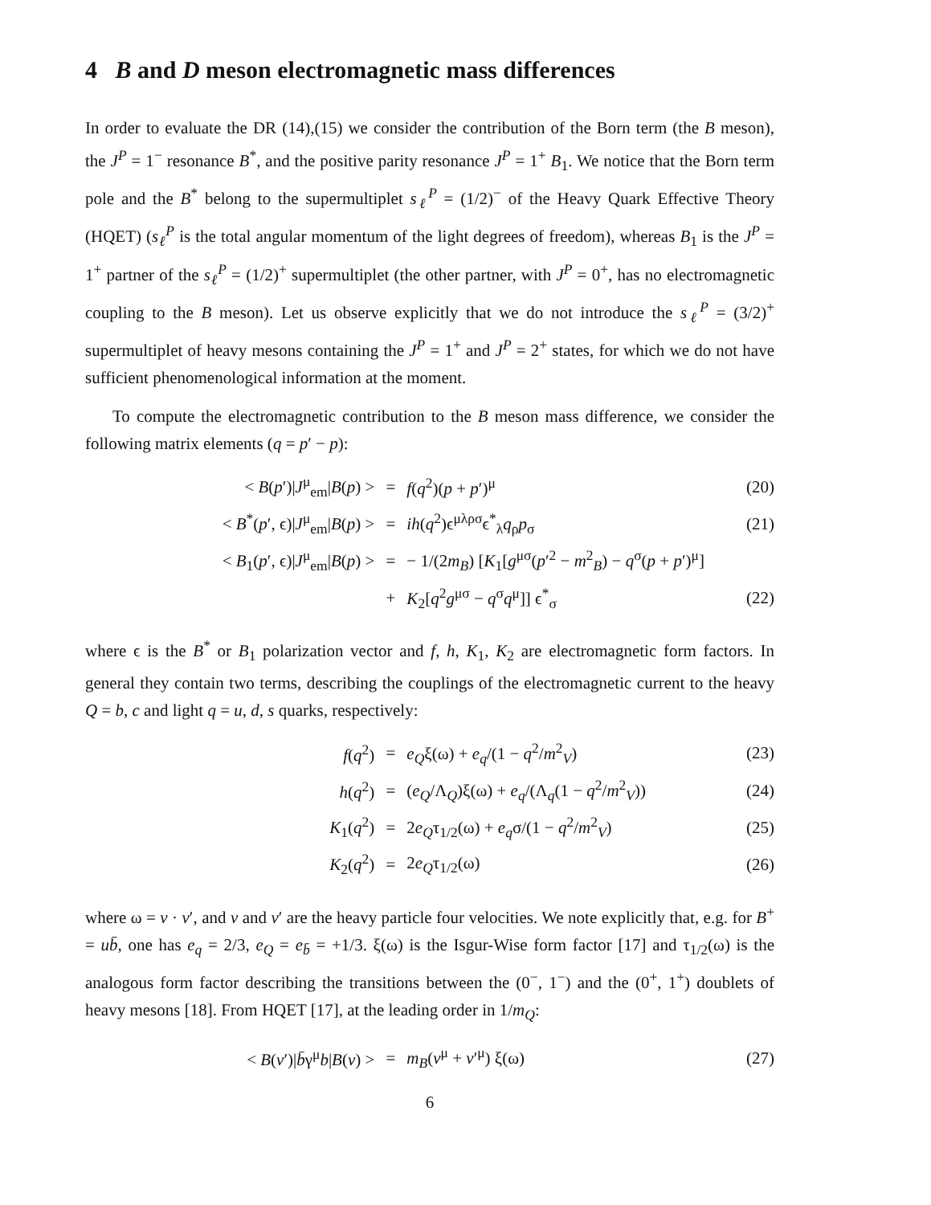4 B and D meson electromagnetic mass differences
In order to evaluate the DR (14),(15) we consider the contribution of the Born term (the B meson), the J<sup>P</sup> = 1<sup>−</sup> resonance B<sup>*</sup>, and the positive parity resonance J<sup>P</sup> = 1<sup>+</sup> B<sub>1</sub>. We notice that the Born term pole and the B<sup>*</sup> belong to the supermultiplet s<sub>ℓ</sub><sup>P</sup> = (1/2)<sup>−</sup> of the Heavy Quark Effective Theory (HQET) (s<sub>ℓ</sub><sup>P</sup> is the total angular momentum of the light degrees of freedom), whereas B<sub>1</sub> is the J<sup>P</sup> = 1<sup>+</sup> partner of the s<sub>ℓ</sub><sup>P</sup> = (1/2)<sup>+</sup> supermultiplet (the other partner, with J<sup>P</sup> = 0<sup>+</sup>, has no electromagnetic coupling to the B meson). Let us observe explicitly that we do not introduce the s<sub>ℓ</sub><sup>P</sup> = (3/2)<sup>+</sup> supermultiplet of heavy mesons containing the J<sup>P</sup> = 1<sup>+</sup> and J<sup>P</sup> = 2<sup>+</sup> states, for which we do not have sufficient phenomenological information at the moment.
To compute the electromagnetic contribution to the B meson mass difference, we consider the following matrix elements (q = p′ − p):
| < B ( p ′)/ J<sup>μ</sup><sub>em</sub>/ B ( p ) > | = | f ( q<sup>2</sup>)( p + p ′)<sup>μ</sup> | (20) |
| < B<sup>*</sup>( p ′, ϵ)/ J<sup>μ</sup><sub>em</sub>/ B ( p ) > | = | ih ( q<sup>2</sup>)ϵ<sup>μλρσ</sup>ϵ<sup>*</sup><sub>λ</sub> q<sub>ρ</sub> p<sub>σ</sub> | (21) |
| < B<sub>1</sub>( p ′, ϵ)/ J<sup>μ</sup><sub>em</sub>/ B ( p ) > | = | − 1/(2 m<sub>B</sub> ) [ K<sub>1</sub>[ g<sup>μσ</sup>( p ′<sup>2</sup> − m<sup>2</sup><sub>B</sub>) − q<sup>σ</sup>( p + p ′)<sup>μ</sup>] | |
| | + | K<sub>2</sub>[ q<sup>2</sup> g<sup>μσ</sup> − q<sup>σ</sup> q<sup>μ</sup>]] ϵ<sup>*</sup><sub>σ</sub> | (22) |
where ϵ is the B<sup>*</sup> or B<sub>1</sub> polarization vector and f, h, K<sub>1</sub>, K<sub>2</sub> are electromagnetic form factors. In general they contain two terms, describing the couplings of the electromagnetic current to the heavy Q = b, c and light q = u, d, s quarks, respectively:
| f ( q<sup>2</sup>) | = | e<sub>Q</sub> ξ(ω) + e<sub>q</sub> /(1 − q<sup>2</sup>/ m<sup>2</sup><sub>V</sub>) | (23) |
| h ( q<sup>2</sup>) | = | ( e<sub>Q</sub> /Λ<sub>Q</sub>)ξ(ω) + e<sub>q</sub> /(Λ<sub>q</sub>(1 − q<sup>2</sup>/ m<sup>2</sup><sub>V</sub>)) | (24) |
| K<sub>1</sub>( q<sup>2</sup>) | = | 2 e<sub>Q</sub> τ<sub>1/2</sub>(ω) + e<sub>q</sub> σ/(1 − q<sup>2</sup>/ m<sup>2</sup><sub>V</sub>) | (25) |
| K<sub>2</sub>( q<sup>2</sup>) | = | 2 e<sub>Q</sub> τ<sub>1/2</sub>(ω) | (26) |
where ω = v · v′, and v and v′ are the heavy particle four velocities. We note explicitly that, e.g. for B<sup>+</sup> = ub̄, one has e<sub>q</sub> = 2/3, e<sub>Q</sub> = e<sub>b̄</sub> = +1/3. ξ(ω) is the Isgur-Wise form factor [17] and τ<sub>1/2</sub>(ω) is the analogous form factor describing the transitions between the (0<sup>−</sup>, 1<sup>−</sup>) and the (0<sup>+</sup>, 1<sup>+</sup>) doublets of heavy mesons [18]. From HQET [17], at the leading order in 1/m<sub>Q</sub>:
| < B ( v ′)/ b̄ γ<sup>μ</sup> b / B ( v ) > | = | m<sub>B</sub> ( v<sup>μ</sup> + v ′<sup>μ</sup>) ξ(ω) | (27) |
6